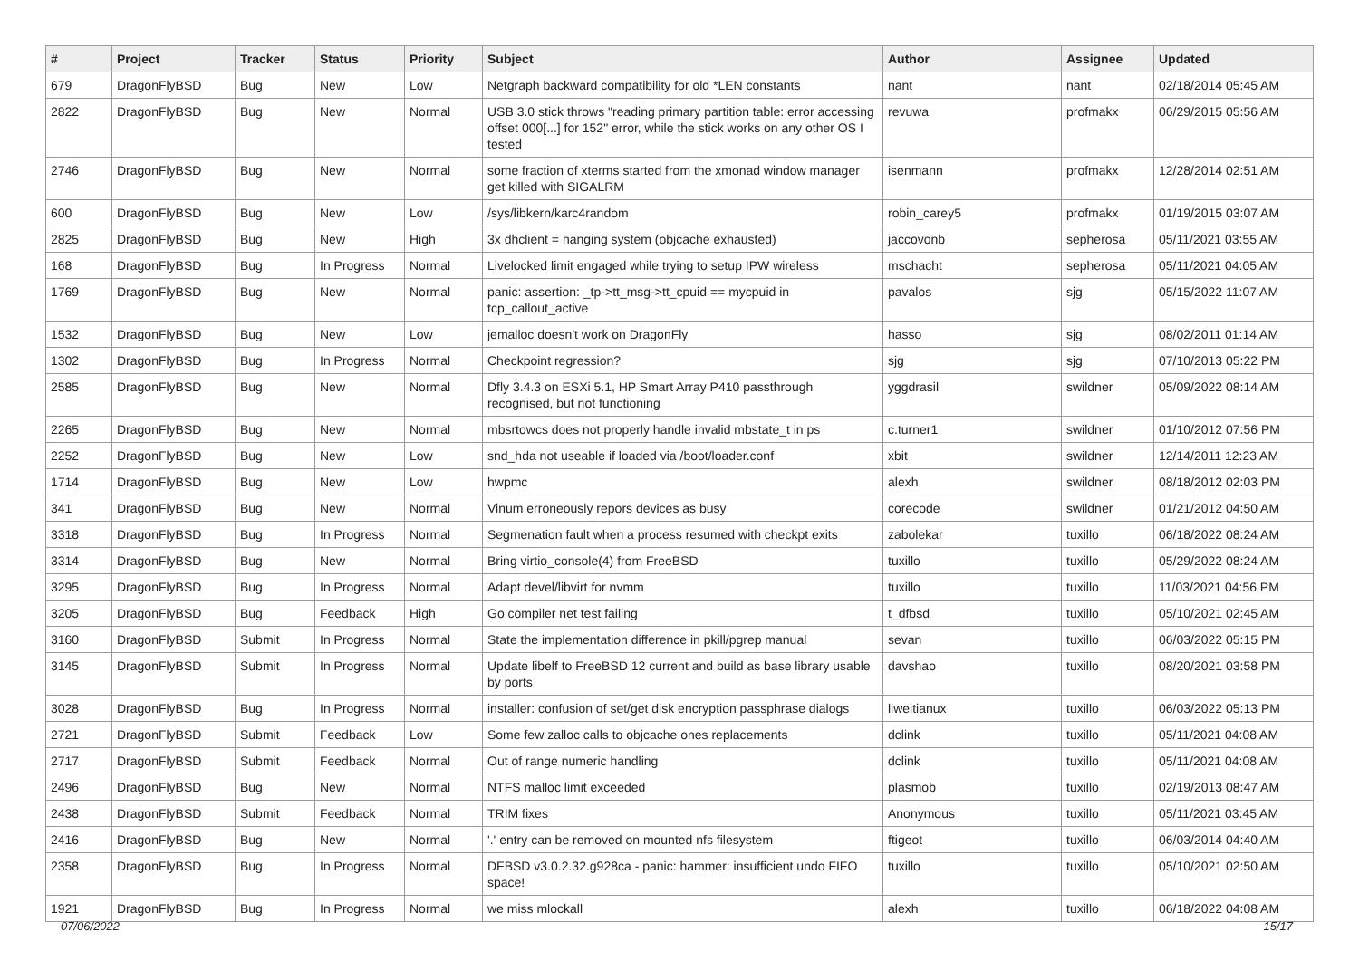| # | Project | Tracker | Status | Priority | Subject | Author | Assignee | Updated |
| --- | --- | --- | --- | --- | --- | --- | --- | --- |
| 679 | DragonFlyBSD | Bug | New | Low | Netgraph backward compatibility for old *LEN constants | nant | nant | 02/18/2014 05:45 AM |
| 2822 | DragonFlyBSD | Bug | New | Normal | USB 3.0 stick throws "reading primary partition table: error accessing offset 000[...] for 152" error, while the stick works on any other OS I tested | revuwa | profmakx | 06/29/2015 05:56 AM |
| 2746 | DragonFlyBSD | Bug | New | Normal | some fraction of xterms started from the xmonad window manager get killed with SIGALRM | isenmann | profmakx | 12/28/2014 02:51 AM |
| 600 | DragonFlyBSD | Bug | New | Low | /sys/libkern/karc4random | robin_carey5 | profmakx | 01/19/2015 03:07 AM |
| 2825 | DragonFlyBSD | Bug | New | High | 3x dhclient = hanging system (objcache exhausted) | jaccovonb | sepherosa | 05/11/2021 03:55 AM |
| 168 | DragonFlyBSD | Bug | In Progress | Normal | Livelocked limit engaged while trying to setup IPW wireless | mschacht | sepherosa | 05/11/2021 04:05 AM |
| 1769 | DragonFlyBSD | Bug | New | Normal | panic: assertion: _tp->tt_msg->tt_cpuid == mycpuid in tcp_callout_active | pavalos | sjg | 05/15/2022 11:07 AM |
| 1532 | DragonFlyBSD | Bug | New | Low | jemalloc doesn't work on DragonFly | hasso | sjg | 08/02/2011 01:14 AM |
| 1302 | DragonFlyBSD | Bug | In Progress | Normal | Checkpoint regression? | sjg | sjg | 07/10/2013 05:22 PM |
| 2585 | DragonFlyBSD | Bug | New | Normal | Dfly 3.4.3 on ESXi 5.1, HP Smart Array P410 passthrough recognised, but not functioning | yggdrasil | swildner | 05/09/2022 08:14 AM |
| 2265 | DragonFlyBSD | Bug | New | Normal | mbsrtowcs does not properly handle invalid mbstate_t in ps | c.turner1 | swildner | 01/10/2012 07:56 PM |
| 2252 | DragonFlyBSD | Bug | New | Low | snd_hda not useable if loaded via /boot/loader.conf | xbit | swildner | 12/14/2011 12:23 AM |
| 1714 | DragonFlyBSD | Bug | New | Low | hwpmc | alexh | swildner | 08/18/2012 02:03 PM |
| 341 | DragonFlyBSD | Bug | New | Normal | Vinum erroneously repors devices as busy | corecode | swildner | 01/21/2012 04:50 AM |
| 3318 | DragonFlyBSD | Bug | In Progress | Normal | Segmenation fault when a process resumed with checkpt exits | zabolekar | tuxillo | 06/18/2022 08:24 AM |
| 3314 | DragonFlyBSD | Bug | New | Normal | Bring virtio_console(4) from FreeBSD | tuxillo | tuxillo | 05/29/2022 08:24 AM |
| 3295 | DragonFlyBSD | Bug | In Progress | Normal | Adapt devel/libvirt for nvmm | tuxillo | tuxillo | 11/03/2021 04:56 PM |
| 3205 | DragonFlyBSD | Bug | Feedback | High | Go compiler net test failing | t_dfbsd | tuxillo | 05/10/2021 02:45 AM |
| 3160 | DragonFlyBSD | Submit | In Progress | Normal | State the implementation difference in pkill/pgrep manual | sevan | tuxillo | 06/03/2022 05:15 PM |
| 3145 | DragonFlyBSD | Submit | In Progress | Normal | Update libelf to FreeBSD 12 current and build as base library usable by ports | davshao | tuxillo | 08/20/2021 03:58 PM |
| 3028 | DragonFlyBSD | Bug | In Progress | Normal | installer: confusion of set/get disk encryption passphrase dialogs | liweitianux | tuxillo | 06/03/2022 05:13 PM |
| 2721 | DragonFlyBSD | Submit | Feedback | Low | Some few zalloc calls to objcache ones replacements | dclink | tuxillo | 05/11/2021 04:08 AM |
| 2717 | DragonFlyBSD | Submit | Feedback | Normal | Out of range numeric handling | dclink | tuxillo | 05/11/2021 04:08 AM |
| 2496 | DragonFlyBSD | Bug | New | Normal | NTFS malloc limit exceeded | plasmob | tuxillo | 02/19/2013 08:47 AM |
| 2438 | DragonFlyBSD | Submit | Feedback | Normal | TRIM fixes | Anonymous | tuxillo | 05/11/2021 03:45 AM |
| 2416 | DragonFlyBSD | Bug | New | Normal | '.' entry can be removed on mounted nfs filesystem | ftigeot | tuxillo | 06/03/2014 04:40 AM |
| 2358 | DragonFlyBSD | Bug | In Progress | Normal | DFBSD v3.0.2.32.g928ca - panic: hammer: insufficient undo FIFO space! | tuxillo | tuxillo | 05/10/2021 02:50 AM |
| 1921 | DragonFlyBSD | Bug | In Progress | Normal | we miss mlockall | alexh | tuxillo | 06/18/2022 04:08 AM |
07/06/2022 15/17